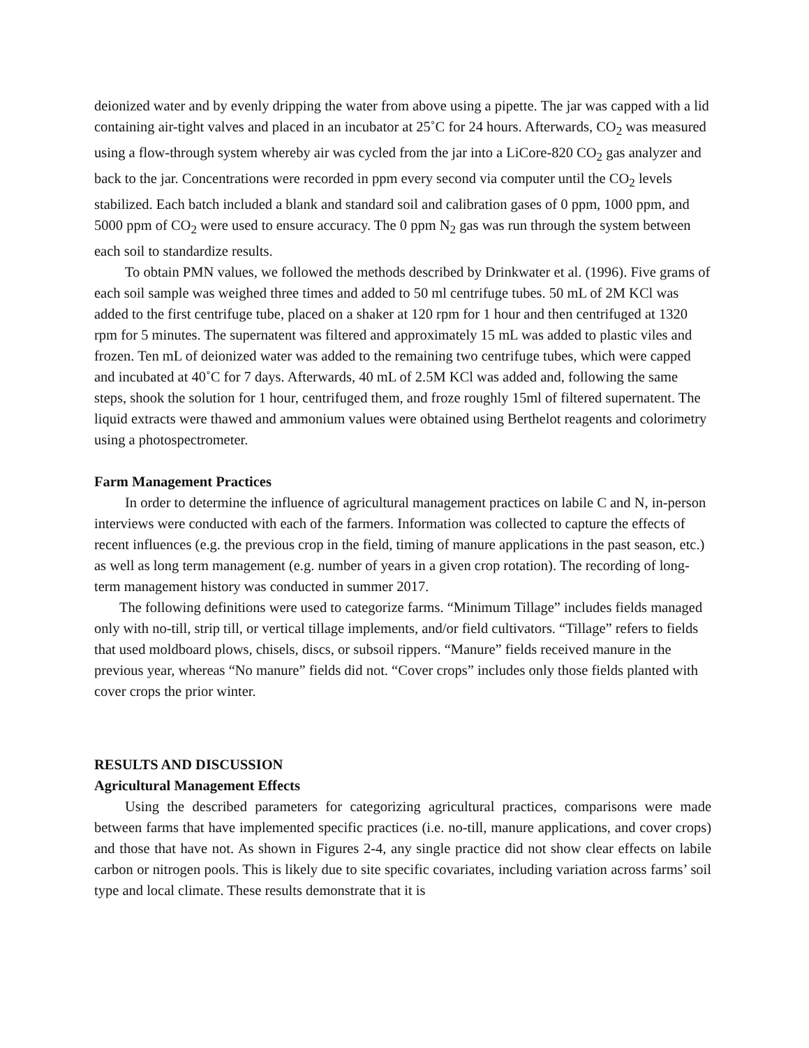deionized water and by evenly dripping the water from above using a pipette. The jar was capped with a lid containing air-tight valves and placed in an incubator at 25˚C for 24 hours. Afterwards, CO<sub>2</sub> was measured using a flow-through system whereby air was cycled from the jar into a LiCore-820 CO<sub>2</sub> gas analyzer and back to the jar. Concentrations were recorded in ppm every second via computer until the CO<sub>2</sub> levels stabilized. Each batch included a blank and standard soil and calibration gases of 0 ppm, 1000 ppm, and 5000 ppm of CO<sub>2</sub> were used to ensure accuracy. The 0 ppm N<sub>2</sub> gas was run through the system between each soil to standardize results.
To obtain PMN values, we followed the methods described by Drinkwater et al. (1996). Five grams of each soil sample was weighed three times and added to 50 ml centrifuge tubes. 50 mL of 2M KCl was added to the first centrifuge tube, placed on a shaker at 120 rpm for 1 hour and then centrifuged at 1320 rpm for 5 minutes. The supernatent was filtered and approximately 15 mL was added to plastic viles and frozen. Ten mL of deionized water was added to the remaining two centrifuge tubes, which were capped and incubated at 40˚C for 7 days. Afterwards, 40 mL of 2.5M KCl was added and, following the same steps, shook the solution for 1 hour, centrifuged them, and froze roughly 15ml of filtered supernatent. The liquid extracts were thawed and ammonium values were obtained using Berthelot reagents and colorimetry using a photospectrometer.
Farm Management Practices
In order to determine the influence of agricultural management practices on labile C and N, in-person interviews were conducted with each of the farmers. Information was collected to capture the effects of recent influences (e.g. the previous crop in the field, timing of manure applications in the past season, etc.) as well as long term management (e.g. number of years in a given crop rotation). The recording of long-term management history was conducted in summer 2017.
The following definitions were used to categorize farms. “Minimum Tillage” includes fields managed only with no-till, strip till, or vertical tillage implements, and/or field cultivators. “Tillage” refers to fields that used moldboard plows, chisels, discs, or subsoil rippers. “Manure” fields received manure in the previous year, whereas “No manure” fields did not. “Cover crops” includes only those fields planted with cover crops the prior winter.
RESULTS AND DISCUSSION
Agricultural Management Effects
Using the described parameters for categorizing agricultural practices, comparisons were made between farms that have implemented specific practices (i.e. no-till, manure applications, and cover crops) and those that have not. As shown in Figures 2-4, any single practice did not show clear effects on labile carbon or nitrogen pools. This is likely due to site specific covariates, including variation across farms’ soil type and local climate. These results demonstrate that it is